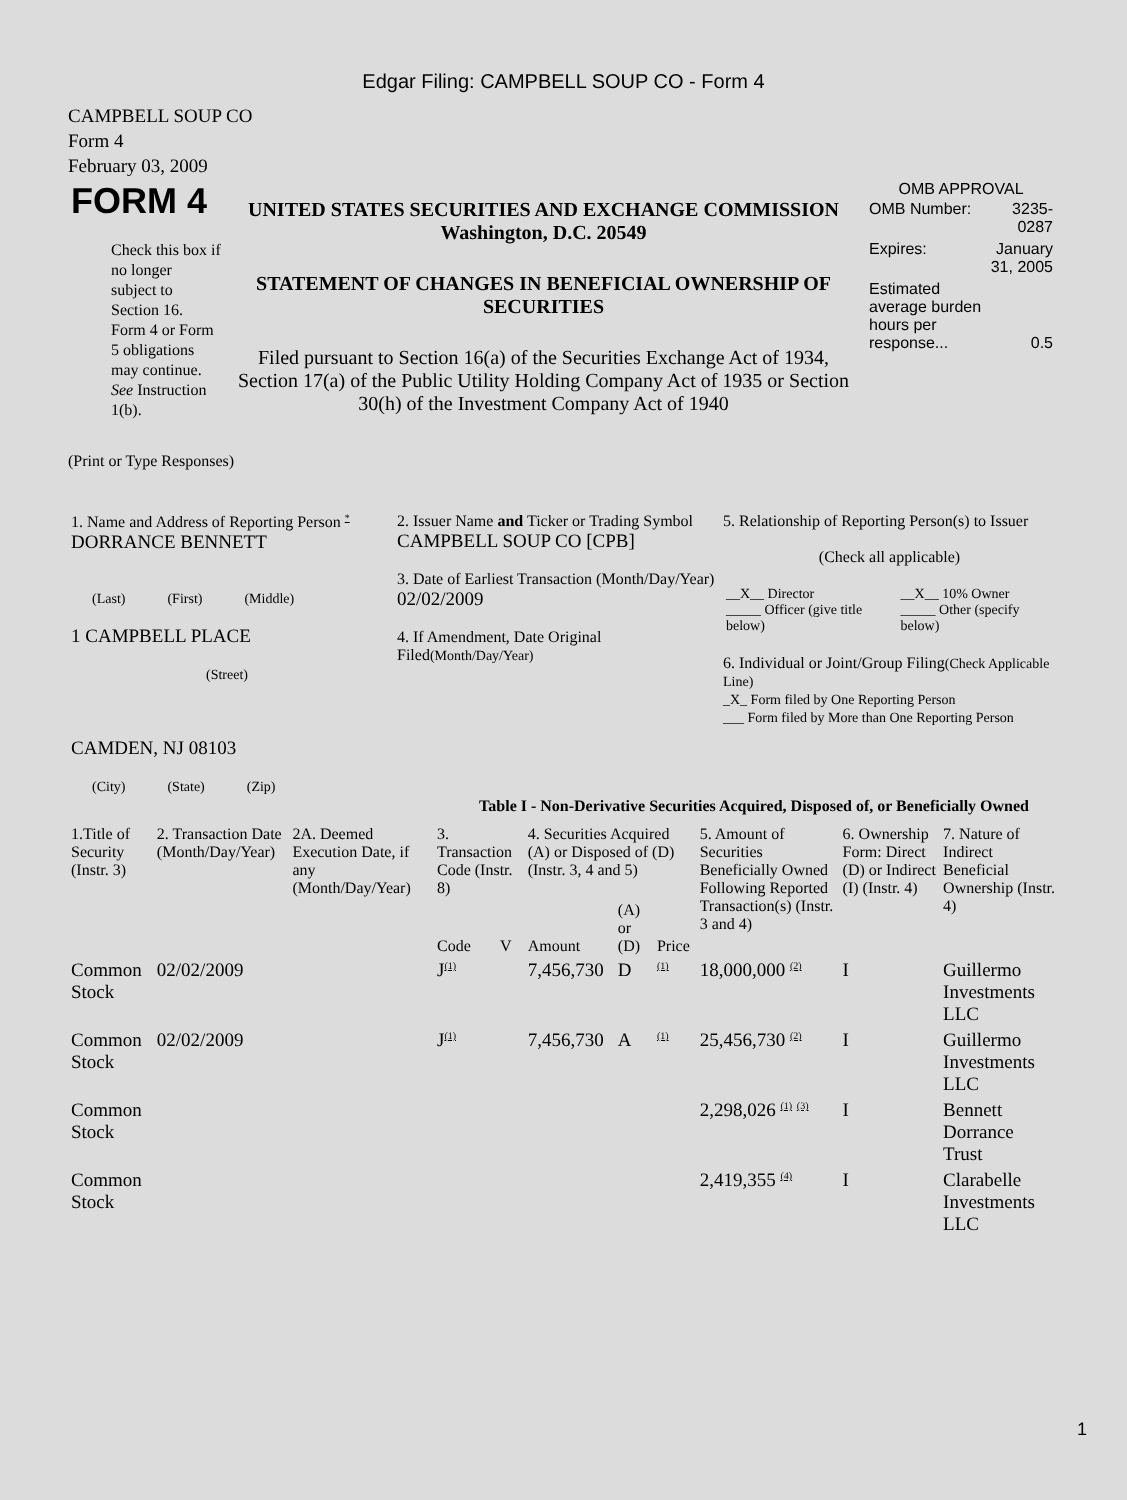Edgar Filing: CAMPBELL SOUP CO - Form 4
CAMPBELL SOUP CO
Form 4
February 03, 2009
| FORM 4 Check this box if no longer subject to Section 16. Form 4 or Form 5 obligations may continue. See Instruction 1(b). | UNITED STATES SECURITIES AND EXCHANGE COMMISSION Washington, D.C. 20549 STATEMENT OF CHANGES IN BENEFICIAL OWNERSHIP OF SECURITIES Filed pursuant to Section 16(a) of the Securities Exchange Act of 1934, Section 17(a) of the Public Utility Holding Company Act of 1935 or Section 30(h) of the Investment Company Act of 1940 | OMB APPROVAL / OMB Number: / 3235-0287 / / Expires: / January 31, 2005 / / Estimated average burden hours per response... / 0.5 / |
(Print or Type Responses)
| 1. Name and Address of Reporting Person <sup>*</sup> DORRANCE BENNETT (Last) (First) (Middle) 1 CAMPBELL PLACE (Street) CAMDEN, NJ 08103 (City) (State) (Zip) | 2. Issuer Name and Ticker or Trading Symbol CAMPBELL SOUP CO [CPB] 3. Date of Earliest Transaction (Month/Day/Year) 02/02/2009 4. If Amendment, Date Original Filed (Month/Day/Year) | 5. Relationship of Reporting Person(s) to Issuer (Check all applicable) / __X__ Director _____ Officer (give title below) / __X__ 10% Owner _____ Other (specify below) / 6. Individual or Joint/Group Filing (Check Applicable Line) _X_ Form filed by One Reporting Person ___ Form filed by More than One Reporting Person |
Table I - Non-Derivative Securities Acquired, Disposed of, or Beneficially Owned
| 1.Title of Security (Instr. 3) | 2. Transaction Date (Month/Day/Year) | 2A. Deemed Execution Date, if any (Month/Day/Year) | 3. Transaction Code (Instr. 8) | | 4. Securities Acquired (A) or Disposed of (D) (Instr. 3, 4 and 5) | | | 5. Amount of Securities Beneficially Owned Following Reported Transaction(s) (Instr. 3 and 4) | 6. Ownership Form: Direct (D) or Indirect (I) (Instr. 4) | 7. Nature of Indirect Beneficial Ownership (Instr. 4) |
| --- | --- | --- | --- | --- | --- | --- | --- | --- | --- | --- |
| | | | Code | V | Amount | (A) or (D) | Price | | | |
| Common Stock | 02/02/2009 | | J<sup>(1)</sup> | | 7,456,730 | D | <sup>(1)</sup> | 18,000,000 <sup>(2)</sup> | I | Guillermo Investments LLC |
| Common Stock | 02/02/2009 | | J<sup>(1)</sup> | | 7,456,730 | A | <sup>(1)</sup> | 25,456,730 <sup>(2)</sup> | I | Guillermo Investments LLC |
| Common Stock | | | | | | | | 2,298,026 <sup>(1)</sup> <sup>(3)</sup> | I | Bennett Dorrance Trust |
| Common Stock | | | | | | | | 2,419,355 <sup>(4)</sup> | I | Clarabelle Investments LLC |
1